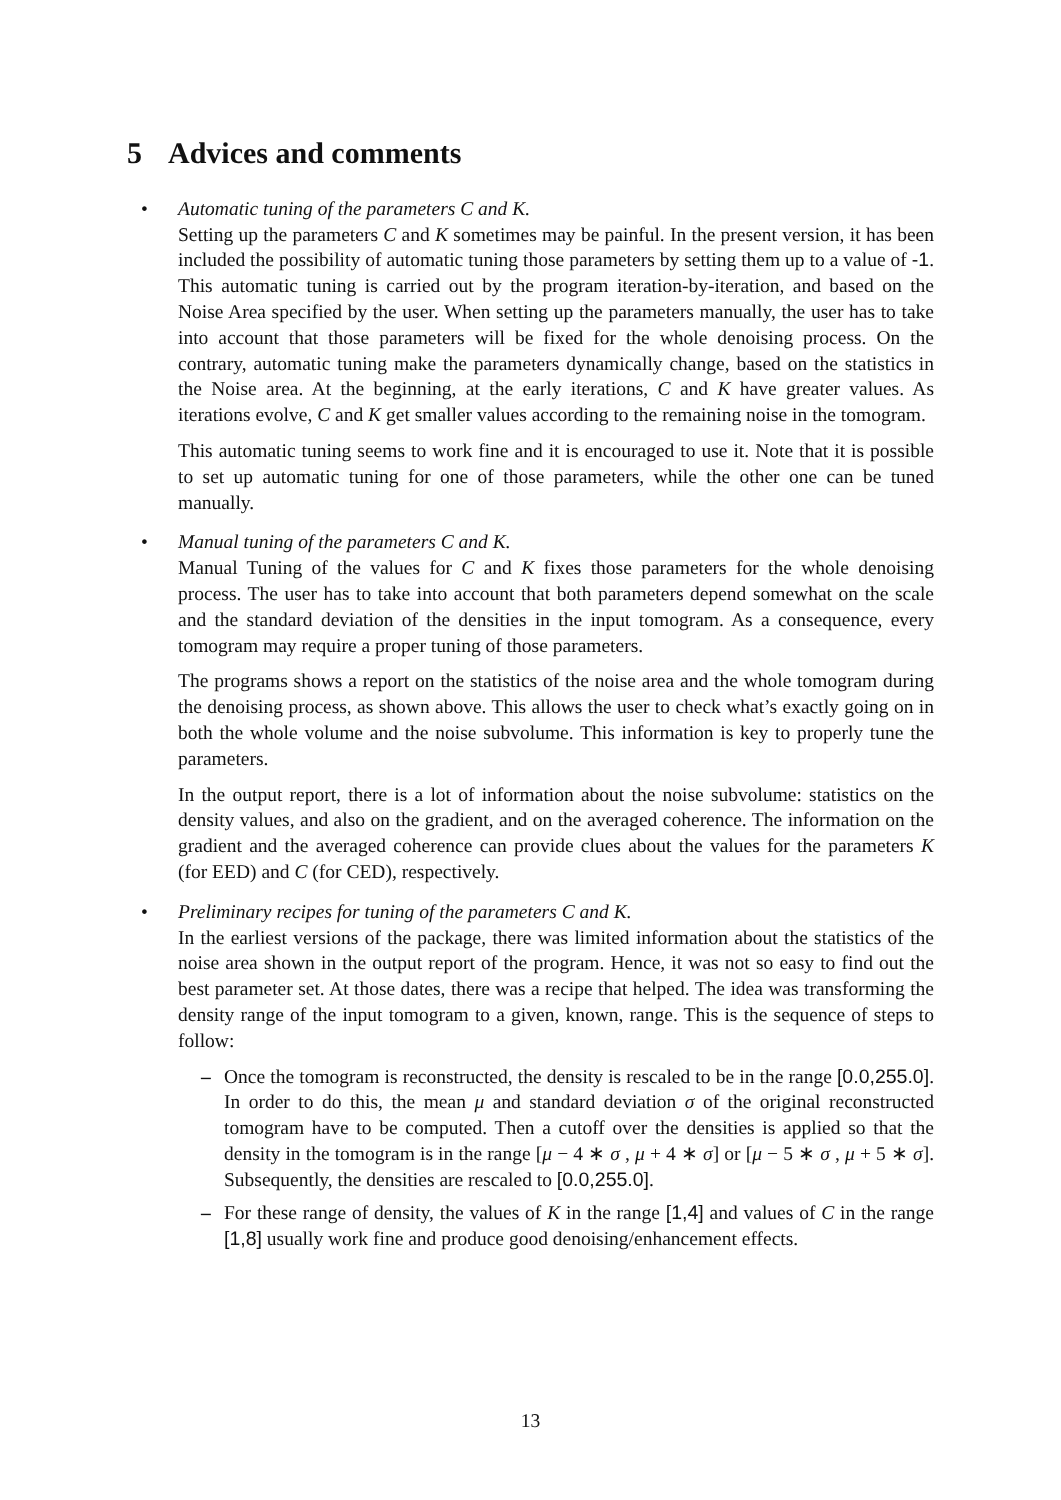5 Advices and comments
•
Automatic tuning of the parameters C and K.
Setting up the parameters C and K sometimes may be painful. In the present version, it has been included the possibility of automatic tuning those parameters by setting them up to a value of -1. This automatic tuning is carried out by the program iteration-by-iteration, and based on the Noise Area specified by the user. When setting up the parameters manually, the user has to take into account that those parameters will be fixed for the whole denoising process. On the contrary, automatic tuning make the parameters dynamically change, based on the statistics in the Noise area. At the beginning, at the early iterations, C and K have greater values. As iterations evolve, C and K get smaller values according to the remaining noise in the tomogram.
This automatic tuning seems to work fine and it is encouraged to use it. Note that it is possible to set up automatic tuning for one of those parameters, while the other one can be tuned manually.
•
Manual tuning of the parameters C and K.
Manual Tuning of the values for C and K fixes those parameters for the whole denoising process. The user has to take into account that both parameters depend somewhat on the scale and the standard deviation of the densities in the input tomogram. As a consequence, every tomogram may require a proper tuning of those parameters.
The programs shows a report on the statistics of the noise area and the whole tomogram during the denoising process, as shown above. This allows the user to check what’s exactly going on in both the whole volume and the noise subvolume. This information is key to properly tune the parameters.
In the output report, there is a lot of information about the noise subvolume: statistics on the density values, and also on the gradient, and on the averaged coherence. The information on the gradient and the averaged coherence can provide clues about the values for the parameters K (for EED) and C (for CED), respectively.
•
Preliminary recipes for tuning of the parameters C and K.
In the earliest versions of the package, there was limited information about the statistics of the noise area shown in the output report of the program. Hence, it was not so easy to find out the best parameter set. At those dates, there was a recipe that helped. The idea was transforming the density range of the input tomogram to a given, known, range. This is the sequence of steps to follow:
– Once the tomogram is reconstructed, the density is rescaled to be in the range [0.0,255.0]. In order to do this, the mean μ and standard deviation σ of the original reconstructed tomogram have to be computed. Then a cutoff over the densities is applied so that the density in the tomogram is in the range [μ − 4 ∗ σ , μ + 4 ∗ σ] or [μ − 5 ∗ σ , μ + 5 ∗ σ]. Subsequently, the densities are rescaled to [0.0,255.0].
– For these range of density, the values of K in the range [1,4] and values of C in the range [1,8] usually work fine and produce good denoising/enhancement effects.
13